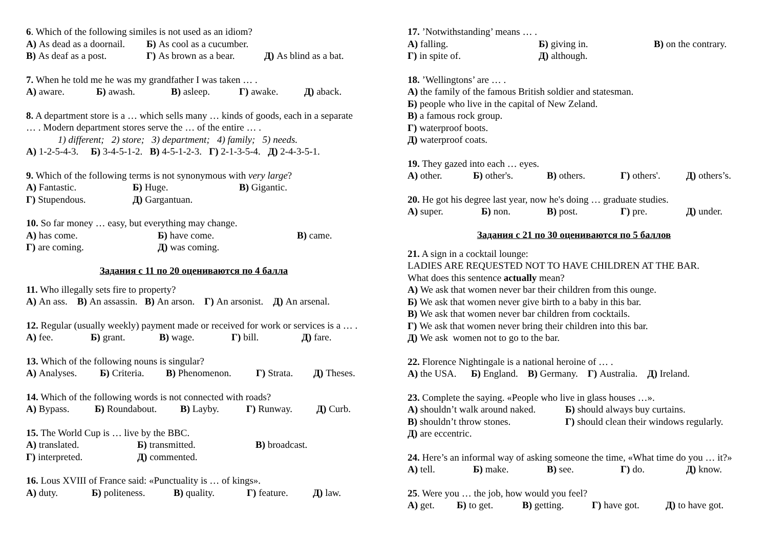6. Which of the following similes is not used as an idiom?
А) As dead as a doornail. Б) As cool as a cucumber.
В) As deaf as a post. Г) As brown as a bear. Д) As blind as a bat.
7. When he told me he was my grandfather I was taken … .
А) aware. Б) awash. В) asleep. Г) awake. Д) aback.
8. A department store is a … which sells many … kinds of goods, each in a separate … . Modern department stores serve the … of the entire … .
1) different; 2) store; 3) department; 4) family; 5) needs.
А) 1-2-5-4-3. Б) 3-4-5-1-2. В) 4-5-1-2-3. Г) 2-1-3-5-4. Д) 2-4-3-5-1.
9. Which of the following terms is not synonymous with very large?
А) Fantastic. Б) Huge. В) Gigantic.
Г) Stupendous. Д) Gargantuan.
10. So far money … easy, but everything may change.
А) has come. Б) have come. В) came.
Г) are coming. Д) was coming.
Задания с 11 по 20 оцениваются по 4 балла
11. Who illegally sets fire to property?
А) An ass. В) An assassin. В) An arson. Г) An arsonist. Д) An arsenal.
12. Regular (usually weekly) payment made or received for work or services is a … .
А) fee. Б) grant. В) wage. Г) bill. Д) fare.
13. Which of the following nouns is singular?
А) Analyses. Б) Criteria. В) Phenomenon. Г) Strata. Д) Theses.
14. Which of the following words is not connected with roads?
А) Bypass. Б) Roundabout. В) Layby. Г) Runway. Д) Curb.
15. The World Cup is … live by the BBC.
А) translated. Б) transmitted. В) broadcast.
Г) interpreted. Д) commented.
16. Lous XVIII of France said: «Punctuality is … of kings».
А) duty. Б) politeness. В) quality. Г) feature. Д) law.
17. ’Notwithstanding’ means … .
А) falling. Б) giving in. В) on the contrary.
Г) in spite of. Д) although.
18. ’Wellingtons’ are … .
А) the family of the famous British soldier and statesman.
Б) people who live in the capital of New Zeland.
В) a famous rock group.
Г) waterproof boots.
Д) waterproof coats.
19. They gazed into each … eyes.
А) other. Б) other's. В) others. Г) others'. Д) others’s.
20. He got his degree last year, now he's doing … graduate studies.
А) super. Б) non. В) post. Г) pre. Д) under.
Задания с 21 по 30 оцениваются по 5 баллов
21. A sign in a cocktail lounge:
LADIES ARE REQUESTED NOT TO HAVE CHILDREN AT THE BAR.
What does this sentence actually mean?
А) We ask that women never bar their children from this ounge.
Б) We ask that women never give birth to a baby in this bar.
В) We ask that women never bar children from cocktails.
Г) We ask that women never bring their children into this bar.
Д) We ask women not to go to the bar.
22. Florence Nightingale is a national heroine of … .
А) the USA. Б) England. В) Germany. Г) Australia. Д) Ireland.
23. Complete the saying. «People who live in glass houses …».
А) shouldn’t walk around naked. Б) should always buy curtains.
В) shouldn’t throw stones. Г) should clean their windows regularly.
Д) are eccentric.
24. Here’s an informal way of asking someone the time, «What time do you … it?»
А) tell. Б) make. В) see. Г) do. Д) know.
25. Were you … the job, how would you feel?
А) get. Б) to get. В) getting. Г) have got. Д) to have got.